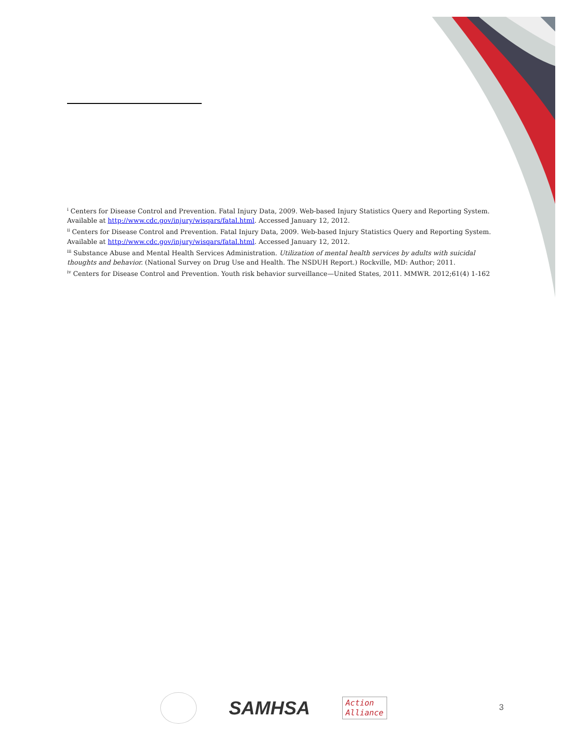<sup>i</sup> Centers for Disease Control and Prevention. Fatal Injury Data, 2009. Web-based Injury Statistics Query and Reporting System. Available at http://www.cdc.gov/injury/wisqars/fatal.html. Accessed January 12, 2012.
<sup>ii</sup> Centers for Disease Control and Prevention. Fatal Injury Data, 2009. Web-based Injury Statistics Query and Reporting System. Available at http://www.cdc.gov/injury/wisqars/fatal.html. Accessed January 12, 2012.
<sup>iii</sup> Substance Abuse and Mental Health Services Administration. Utilization of mental health services by adults with suicidal thoughts and behavior. (National Survey on Drug Use and Health. The NSDUH Report.) Rockville, MD: Author; 2011.
<sup>iv</sup> Centers for Disease Control and Prevention. Youth risk behavior surveillance—United States, 2011. MMWR. 2012;61(4) 1-162
SAMHSA
Action
Alliance
3